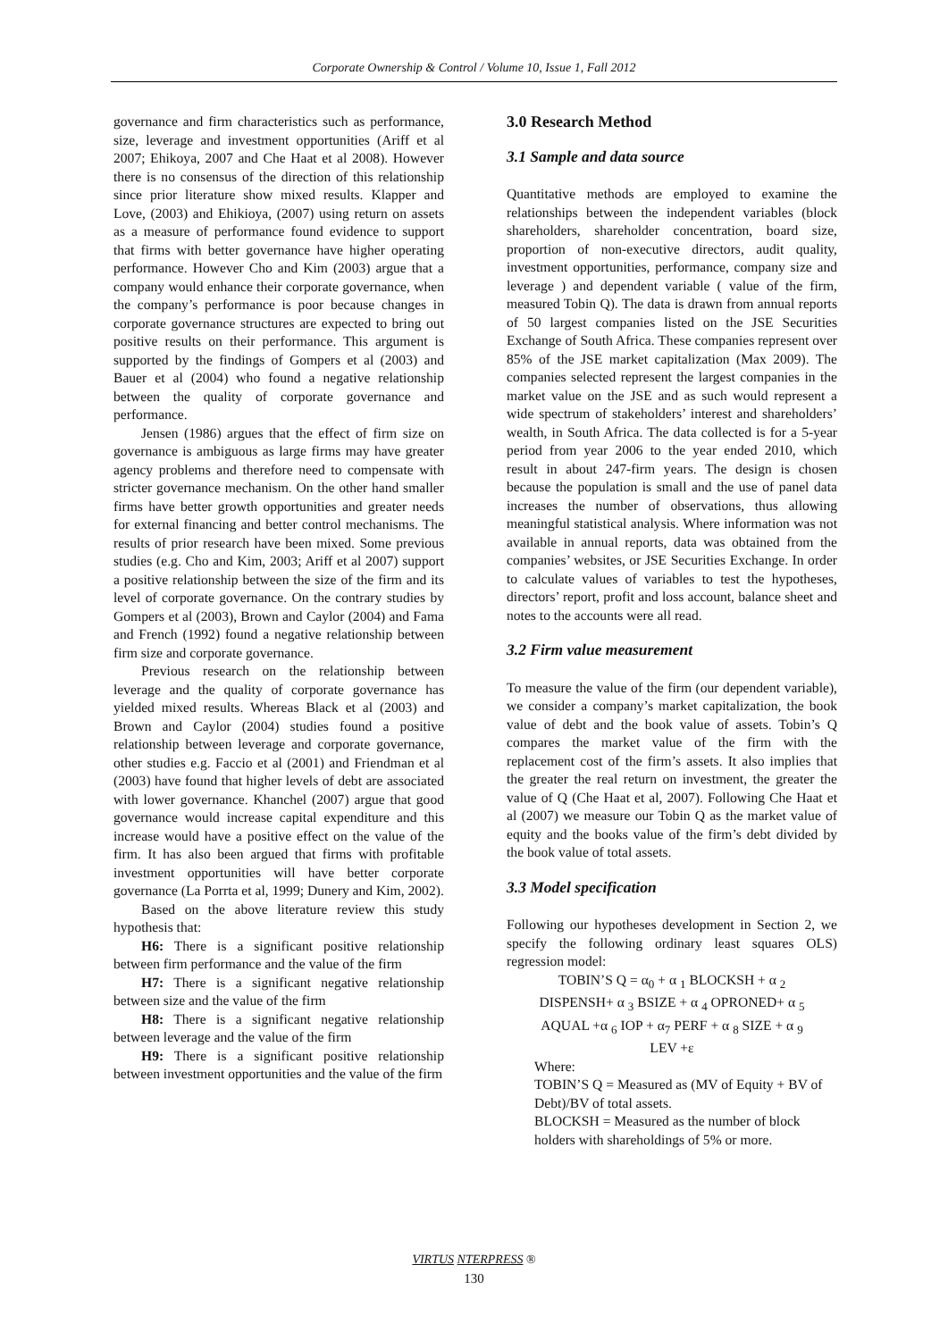Corporate Ownership & Control / Volume 10, Issue 1, Fall 2012
governance and firm characteristics such as performance, size, leverage and investment opportunities (Ariff et al 2007; Ehikoya, 2007 and Che Haat et al 2008). However there is no consensus of the direction of this relationship since prior literature show mixed results. Klapper and Love, (2003) and Ehikioya, (2007) using return on assets as a measure of performance found evidence to support that firms with better governance have higher operating performance. However Cho and Kim (2003) argue that a company would enhance their corporate governance, when the company’s performance is poor because changes in corporate governance structures are expected to bring out positive results on their performance. This argument is supported by the findings of Gompers et al (2003) and Bauer et al (2004) who found a negative relationship between the quality of corporate governance and performance.
Jensen (1986) argues that the effect of firm size on governance is ambiguous as large firms may have greater agency problems and therefore need to compensate with stricter governance mechanism. On the other hand smaller firms have better growth opportunities and greater needs for external financing and better control mechanisms. The results of prior research have been mixed. Some previous studies (e.g. Cho and Kim, 2003; Ariff et al 2007) support a positive relationship between the size of the firm and its level of corporate governance. On the contrary studies by Gompers et al (2003), Brown and Caylor (2004) and Fama and French (1992) found a negative relationship between firm size and corporate governance.
Previous research on the relationship between leverage and the quality of corporate governance has yielded mixed results. Whereas Black et al (2003) and Brown and Caylor (2004) studies found a positive relationship between leverage and corporate governance, other studies e.g. Faccio et al (2001) and Friendman et al (2003) have found that higher levels of debt are associated with lower governance. Khanchel (2007) argue that good governance would increase capital expenditure and this increase would have a positive effect on the value of the firm. It has also been argued that firms with profitable investment opportunities will have better corporate governance (La Porrta et al, 1999; Dunery and Kim, 2002).
Based on the above literature review this study hypothesis that:
H6: There is a significant positive relationship between firm performance and the value of the firm
H7: There is a significant negative relationship between size and the value of the firm
H8: There is a significant negative relationship between leverage and the value of the firm
H9: There is a significant positive relationship between investment opportunities and the value of the firm
3.0 Research Method
3.1 Sample and data source
Quantitative methods are employed to examine the relationships between the independent variables (block shareholders, shareholder concentration, board size, proportion of non-executive directors, audit quality, investment opportunities, performance, company size and leverage ) and dependent variable ( value of the firm, measured Tobin Q). The data is drawn from annual reports of 50 largest companies listed on the JSE Securities Exchange of South Africa. These companies represent over 85% of the JSE market capitalization (Max 2009). The companies selected represent the largest companies in the market value on the JSE and as such would represent a wide spectrum of stakeholders’ interest and shareholders’ wealth, in South Africa. The data collected is for a 5-year period from year 2006 to the year ended 2010, which result in about 247-firm years. The design is chosen because the population is small and the use of panel data increases the number of observations, thus allowing meaningful statistical analysis. Where information was not available in annual reports, data was obtained from the companies’ websites, or JSE Securities Exchange. In order to calculate values of variables to test the hypotheses, directors’ report, profit and loss account, balance sheet and notes to the accounts were all read.
3.2 Firm value measurement
To measure the value of the firm (our dependent variable), we consider a company’s market capitalization, the book value of debt and the book value of assets. Tobin’s Q compares the market value of the firm with the replacement cost of the firm’s assets. It also implies that the greater the real return on investment, the greater the value of Q (Che Haat et al, 2007). Following Che Haat et al (2007) we measure our Tobin Q as the market value of equity and the books value of the firm’s debt divided by the book value of total assets.
3.3 Model specification
Following our hypotheses development in Section 2, we specify the following ordinary least squares OLS) regression model:
TOBIN’S Q = α<sub>0</sub> + α <sub>1</sub> BLOCKSH + α <sub>2</sub>
DISPENSH+ α <sub>3</sub> BSIZE + α <sub>4</sub> OPRONED+ α <sub>5</sub>
AQUAL +α <sub>6</sub> IOP + α<sub>7</sub> PERF + α <sub>8</sub> SIZE + α <sub>9</sub>
LEV +ε
Where:
TOBIN’S Q = Measured as (MV of Equity + BV of Debt)/BV of total assets.
BLOCKSH = Measured as the number of block holders with shareholdings of 5% or more.
VIRTUS NTERPRESS ®
130